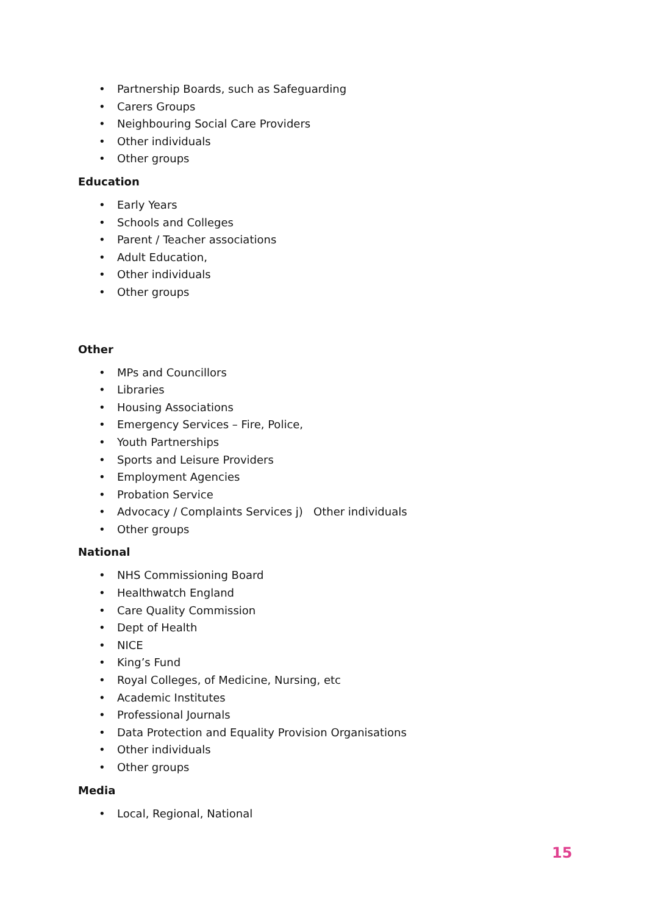• Partnership Boards, such as Safeguarding
• Carers Groups
• Neighbouring Social Care Providers
• Other individuals
• Other groups
Education
• Early Years
• Schools and Colleges
• Parent / Teacher associations
• Adult Education,
• Other individuals
• Other groups
Other
• MPs and Councillors
• Libraries
• Housing Associations
• Emergency Services – Fire, Police,
• Youth Partnerships
• Sports and Leisure Providers
• Employment Agencies
• Probation Service
• Advocacy / Complaints Services j) Other individuals
• Other groups
National
• NHS Commissioning Board
• Healthwatch England
• Care Quality Commission
• Dept of Health
• NICE
• King’s Fund
• Royal Colleges, of Medicine, Nursing, etc
• Academic Institutes
• Professional Journals
• Data Protection and Equality Provision Organisations
• Other individuals
• Other groups
Media
• Local, Regional, National
15